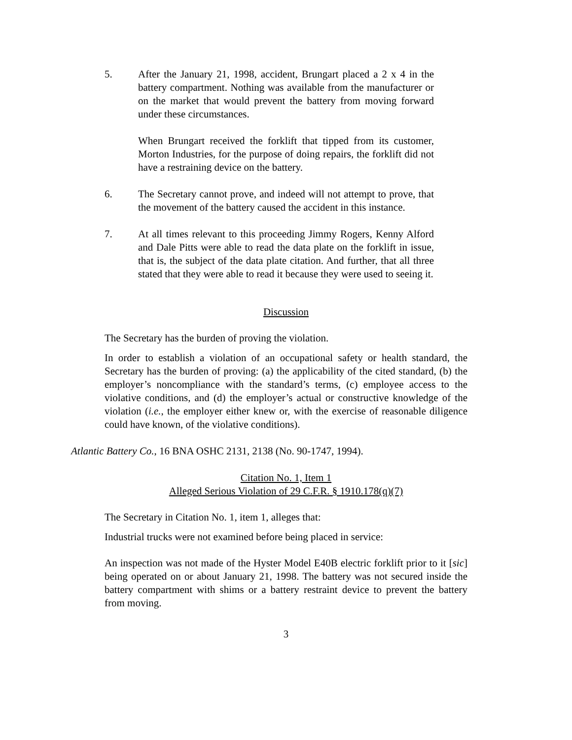5. After the January 21, 1998, accident, Brungart placed a 2 x 4 in the battery compartment. Nothing was available from the manufacturer or on the market that would prevent the battery from moving forward under these circumstances.
When Brungart received the forklift that tipped from its customer, Morton Industries, for the purpose of doing repairs, the forklift did not have a restraining device on the battery.
6. The Secretary cannot prove, and indeed will not attempt to prove, that the movement of the battery caused the accident in this instance.
7. At all times relevant to this proceeding Jimmy Rogers, Kenny Alford and Dale Pitts were able to read the data plate on the forklift in issue, that is, the subject of the data plate citation. And further, that all three stated that they were able to read it because they were used to seeing it.
Discussion
The Secretary has the burden of proving the violation.
In order to establish a violation of an occupational safety or health standard, the Secretary has the burden of proving: (a) the applicability of the cited standard, (b) the employer’s noncompliance with the standard’s terms, (c) employee access to the violative conditions, and (d) the employer’s actual or constructive knowledge of the violation (i.e., the employer either knew or, with the exercise of reasonable diligence could have known, of the violative conditions).
Atlantic Battery Co., 16 BNA OSHC 2131, 2138 (No. 90-1747, 1994).
Citation No. 1, Item 1
Alleged Serious Violation of 29 C.F.R. § 1910.178(q)(7)
The Secretary in Citation No. 1, item 1, alleges that:
Industrial trucks were not examined before being placed in service:
An inspection was not made of the Hyster Model E40B electric forklift prior to it [sic] being operated on or about January 21, 1998. The battery was not secured inside the battery compartment with shims or a battery restraint device to prevent the battery from moving.
3